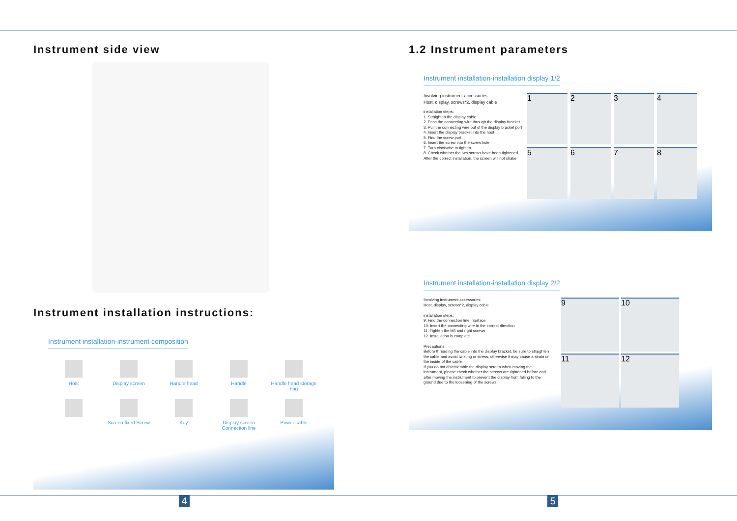Instrument side view
Instrument installation instructions:
Instrument installation-instrument composition
Host
Display screen
Handle head
Handle
Handle head storage bag
Screen fixed Screw
Key
Display screen Connection line
Power cable
1.2 Instrument parameters
Instrument installation-installation display 1/2
Involving instrument accessories
Host, display, screws*2, display cable
installation steps:
1. Straighten the display cable
2. Pass the connecting wire through the display bracket
3. Pull the connecting wire out of the display bracket port
4. Insert the display bracket into the host
5. Find the screw port
6. Insert the screw into the screw hole
7. Turn clockwise to tighten
8. Check whether the two screws have been tightened.
After the correct installation, the screen will not shake
1
2
3
4
5
6
7
8
Instrument installation-installation display 2/2
Involving instrument accessories:
Host, display, screws*2, display cable
installation steps:
9. Find the connection line interface
10. Insert the connecting wire in the correct direction
11. Tighten the left and right screws
12. Installation is complete
Precautions:
Before threading the cable into the display bracket, be sure to straighten the cable and avoid twisting or stress, otherwise it may cause a strain on the inside of the cable.
If you do not disassemble the display screen when moving the instrument, please check whether the screws are tightened before and after moving the instrument to prevent the display from falling to the ground due to the loosening of the screws.
9
10
11
12
4 5